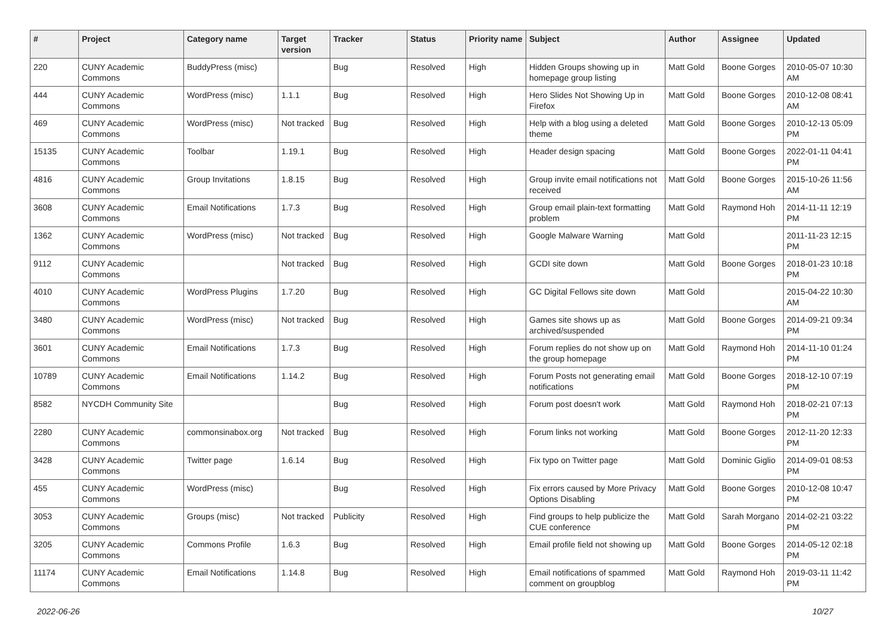| # | Project | Category name | Target version | Tracker | Status | Priority name | Subject | Author | Assignee | Updated |
| --- | --- | --- | --- | --- | --- | --- | --- | --- | --- | --- |
| 220 | CUNY Academic Commons | BuddyPress (misc) | | Bug | Resolved | High | Hidden Groups showing up in homepage group listing | Matt Gold | Boone Gorges | 2010-05-07 10:30 AM |
| 444 | CUNY Academic Commons | WordPress (misc) | 1.1.1 | Bug | Resolved | High | Hero Slides Not Showing Up in Firefox | Matt Gold | Boone Gorges | 2010-12-08 08:41 AM |
| 469 | CUNY Academic Commons | WordPress (misc) | Not tracked | Bug | Resolved | High | Help with a blog using a deleted theme | Matt Gold | Boone Gorges | 2010-12-13 05:09 PM |
| 15135 | CUNY Academic Commons | Toolbar | 1.19.1 | Bug | Resolved | High | Header design spacing | Matt Gold | Boone Gorges | 2022-01-11 04:41 PM |
| 4816 | CUNY Academic Commons | Group Invitations | 1.8.15 | Bug | Resolved | High | Group invite email notifications not received | Matt Gold | Boone Gorges | 2015-10-26 11:56 AM |
| 3608 | CUNY Academic Commons | Email Notifications | 1.7.3 | Bug | Resolved | High | Group email plain-text formatting problem | Matt Gold | Raymond Hoh | 2014-11-11 12:19 PM |
| 1362 | CUNY Academic Commons | WordPress (misc) | Not tracked | Bug | Resolved | High | Google Malware Warning | Matt Gold | | 2011-11-23 12:15 PM |
| 9112 | CUNY Academic Commons | | Not tracked | Bug | Resolved | High | GCDI site down | Matt Gold | Boone Gorges | 2018-01-23 10:18 PM |
| 4010 | CUNY Academic Commons | WordPress Plugins | 1.7.20 | Bug | Resolved | High | GC Digital Fellows site down | Matt Gold | | 2015-04-22 10:30 AM |
| 3480 | CUNY Academic Commons | WordPress (misc) | Not tracked | Bug | Resolved | High | Games site shows up as archived/suspended | Matt Gold | Boone Gorges | 2014-09-21 09:34 PM |
| 3601 | CUNY Academic Commons | Email Notifications | 1.7.3 | Bug | Resolved | High | Forum replies do not show up on the group homepage | Matt Gold | Raymond Hoh | 2014-11-10 01:24 PM |
| 10789 | CUNY Academic Commons | Email Notifications | 1.14.2 | Bug | Resolved | High | Forum Posts not generating email notifications | Matt Gold | Boone Gorges | 2018-12-10 07:19 PM |
| 8582 | NYCDH Community Site | | | Bug | Resolved | High | Forum post doesn't work | Matt Gold | Raymond Hoh | 2018-02-21 07:13 PM |
| 2280 | CUNY Academic Commons | commonsinabox.org | Not tracked | Bug | Resolved | High | Forum links not working | Matt Gold | Boone Gorges | 2012-11-20 12:33 PM |
| 3428 | CUNY Academic Commons | Twitter page | 1.6.14 | Bug | Resolved | High | Fix typo on Twitter page | Matt Gold | Dominic Giglio | 2014-09-01 08:53 PM |
| 455 | CUNY Academic Commons | WordPress (misc) | | Bug | Resolved | High | Fix errors caused by More Privacy Options Disabling | Matt Gold | Boone Gorges | 2010-12-08 10:47 PM |
| 3053 | CUNY Academic Commons | Groups (misc) | Not tracked | Publicity | Resolved | High | Find groups to help publicize the CUE conference | Matt Gold | Sarah Morgano | 2014-02-21 03:22 PM |
| 3205 | CUNY Academic Commons | Commons Profile | 1.6.3 | Bug | Resolved | High | Email profile field not showing up | Matt Gold | Boone Gorges | 2014-05-12 02:18 PM |
| 11174 | CUNY Academic Commons | Email Notifications | 1.14.8 | Bug | Resolved | High | Email notifications of spammed comment on groupblog | Matt Gold | Raymond Hoh | 2019-03-11 11:42 PM |
2022-06-26 10/27